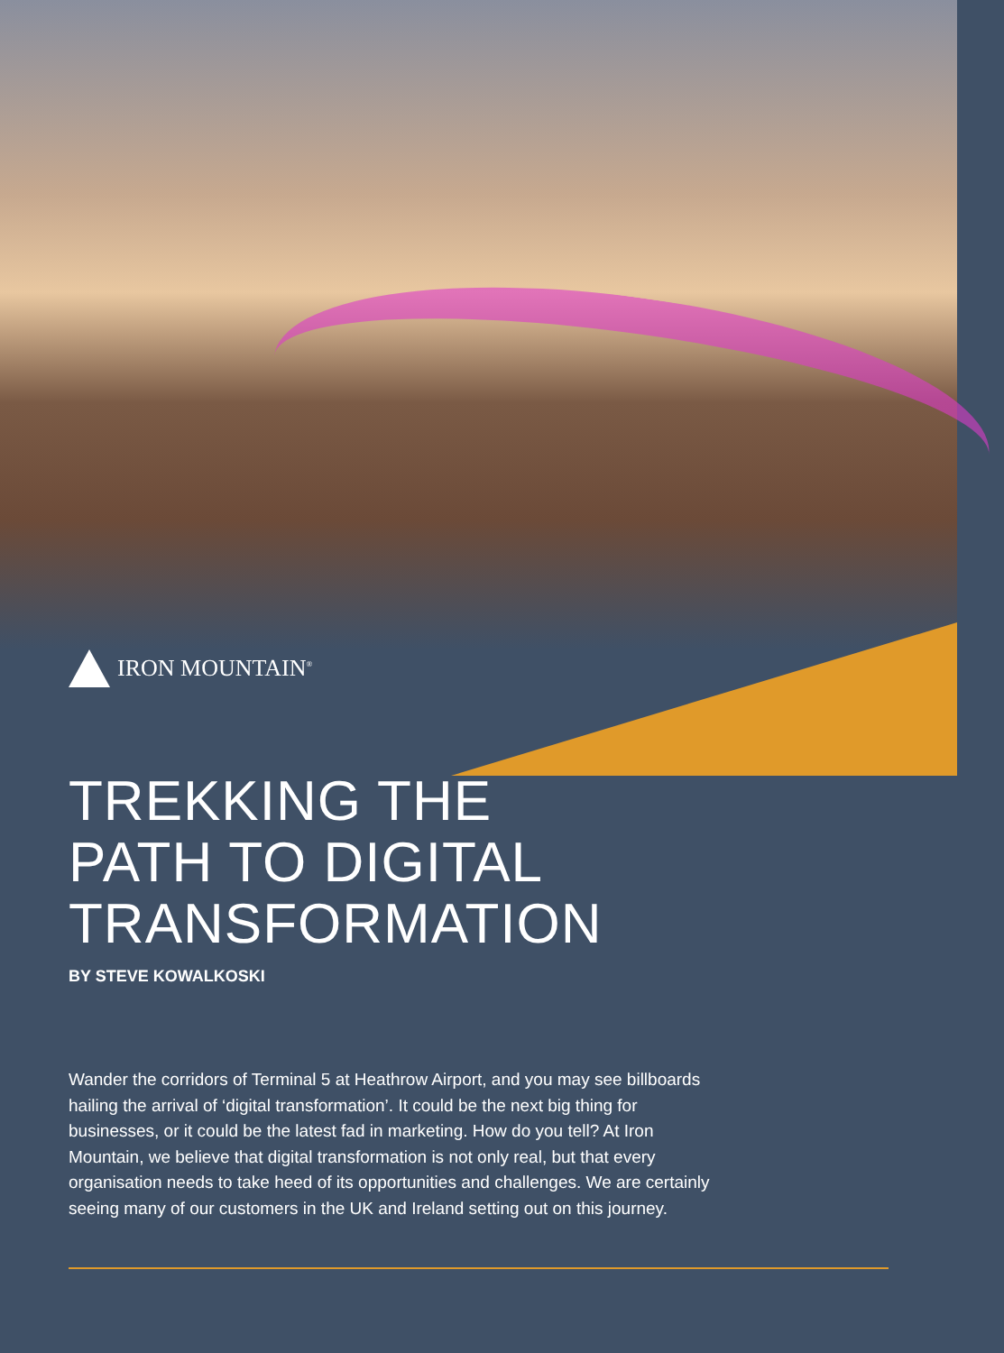IRON MOUNTAIN<sup>®</sup>
TREKKING THE
PATH TO DIGITAL
TRANSFORMATION
BY STEVE KOWALKOSKI
Wander the corridors of Terminal 5 at Heathrow Airport, and you may see billboards hailing the arrival of ‘digital transformation’. It could be the next big thing for businesses, or it could be the latest fad in marketing. How do you tell? At Iron Mountain, we believe that digital transformation is not only real, but that every organisation needs to take heed of its opportunities and challenges. We are certainly seeing many of our customers in the UK and Ireland setting out on this journey.